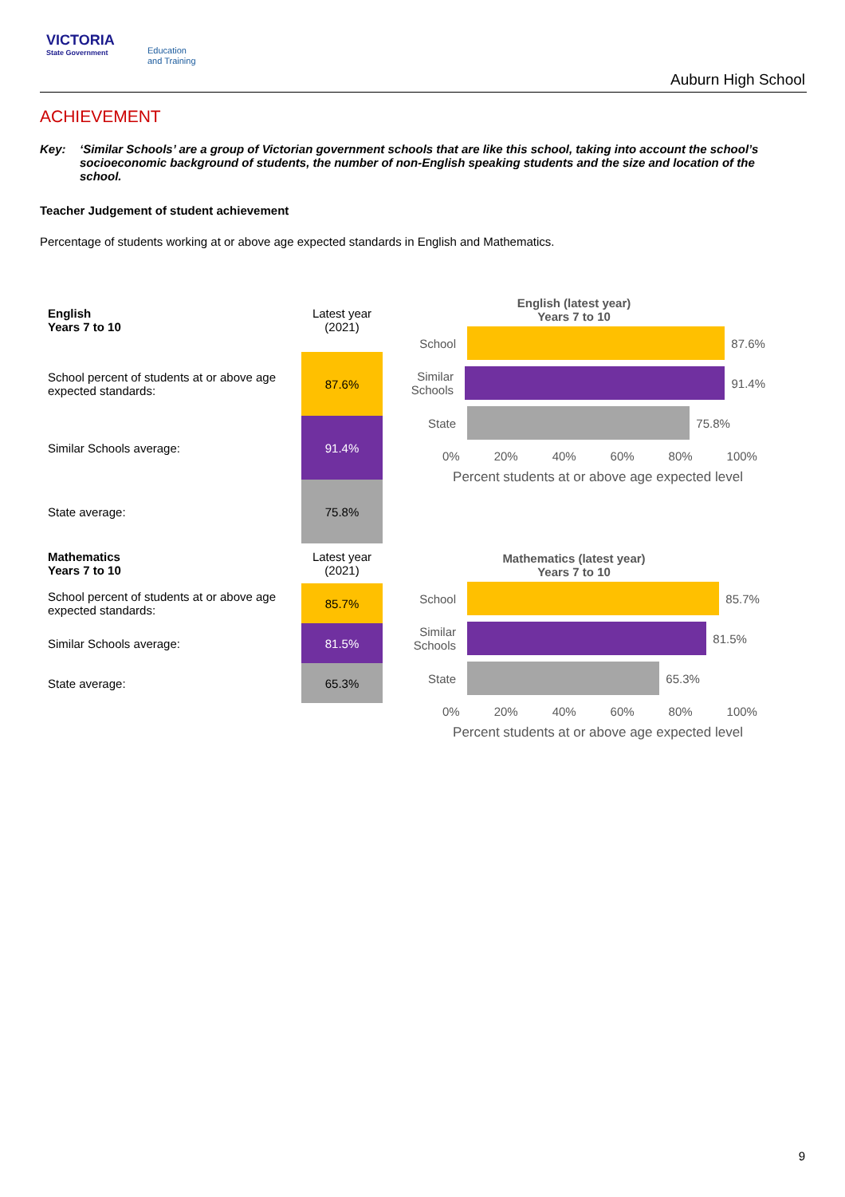VICTORIA
State Government
Education
and Training
Auburn High School
ACHIEVEMENT
Key: ‘Similar Schools’ are a group of Victorian government schools that are like this school, taking into account the school’s socioeconomic background of students, the number of non-English speaking students and the size and location of the school.
Teacher Judgement of student achievement
Percentage of students working at or above age expected standards in English and Mathematics.
| English Years 7 to 10 | Latest year (2021) |
| School percent of students at or above age expected standards: | 87.6% |
| Similar Schools average: | 91.4% |
| State average: | 75.8% |
English (latest year)
Years 7 to 10
School
87.6%
Similar Schools
91.4%
State
75.8%
0% 20% 40% 60% 80% 100%
Percent students at or above age expected level
| Mathematics Years 7 to 10 | Latest year (2021) |
| School percent of students at or above age expected standards: | 85.7% |
| Similar Schools average: | 81.5% |
| State average: | 65.3% |
Mathematics (latest year)
Years 7 to 10
School
85.7%
Similar Schools
81.5%
State
65.3%
0% 20% 40% 60% 80% 100%
Percent students at or above age expected level
9